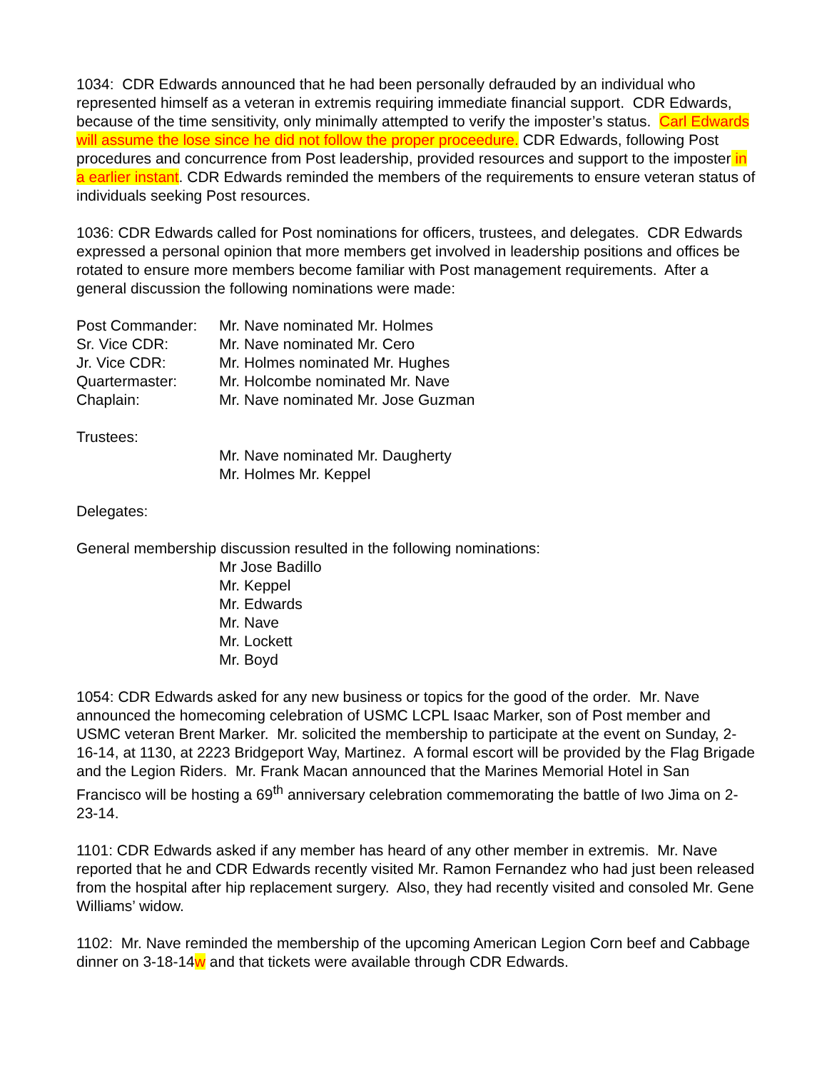1034: CDR Edwards announced that he had been personally defrauded by an individual who represented himself as a veteran in extremis requiring immediate financial support. CDR Edwards, because of the time sensitivity, only minimally attempted to verify the imposter’s status. Carl Edwards will assume the lose since he did not follow the proper proceedure. CDR Edwards, following Post procedures and concurrence from Post leadership, provided resources and support to the imposter in a earlier instant. CDR Edwards reminded the members of the requirements to ensure veteran status of individuals seeking Post resources.
1036: CDR Edwards called for Post nominations for officers, trustees, and delegates. CDR Edwards expressed a personal opinion that more members get involved in leadership positions and offices be rotated to ensure more members become familiar with Post management requirements. After a general discussion the following nominations were made:
Post Commander: Mr. Nave nominated Mr. Holmes
Sr. Vice CDR: Mr. Nave nominated Mr. Cero
Jr. Vice CDR: Mr. Holmes nominated Mr. Hughes
Quartermaster: Mr. Holcombe nominated Mr. Nave
Chaplain: Mr. Nave nominated Mr. Jose Guzman
Trustees:
Mr. Nave nominated Mr. Daugherty
Mr. Holmes Mr. Keppel
Delegates:
General membership discussion resulted in the following nominations:
Mr Jose Badillo
Mr. Keppel
Mr. Edwards
Mr. Nave
Mr. Lockett
Mr. Boyd
1054: CDR Edwards asked for any new business or topics for the good of the order. Mr. Nave announced the homecoming celebration of USMC LCPL Isaac Marker, son of Post member and USMC veteran Brent Marker. Mr. solicited the membership to participate at the event on Sunday, 2-16-14, at 1130, at 2223 Bridgeport Way, Martinez. A formal escort will be provided by the Flag Brigade and the Legion Riders. Mr. Frank Macan announced that the Marines Memorial Hotel in San Francisco will be hosting a 69<sup>th</sup> anniversary celebration commemorating the battle of Iwo Jima on 2-23-14.
1101: CDR Edwards asked if any member has heard of any other member in extremis. Mr. Nave reported that he and CDR Edwards recently visited Mr. Ramon Fernandez who had just been released from the hospital after hip replacement surgery. Also, they had recently visited and consoled Mr. Gene Williams’ widow.
1102: Mr. Nave reminded the membership of the upcoming American Legion Corn beef and Cabbage dinner on 3-18-14w and that tickets were available through CDR Edwards.